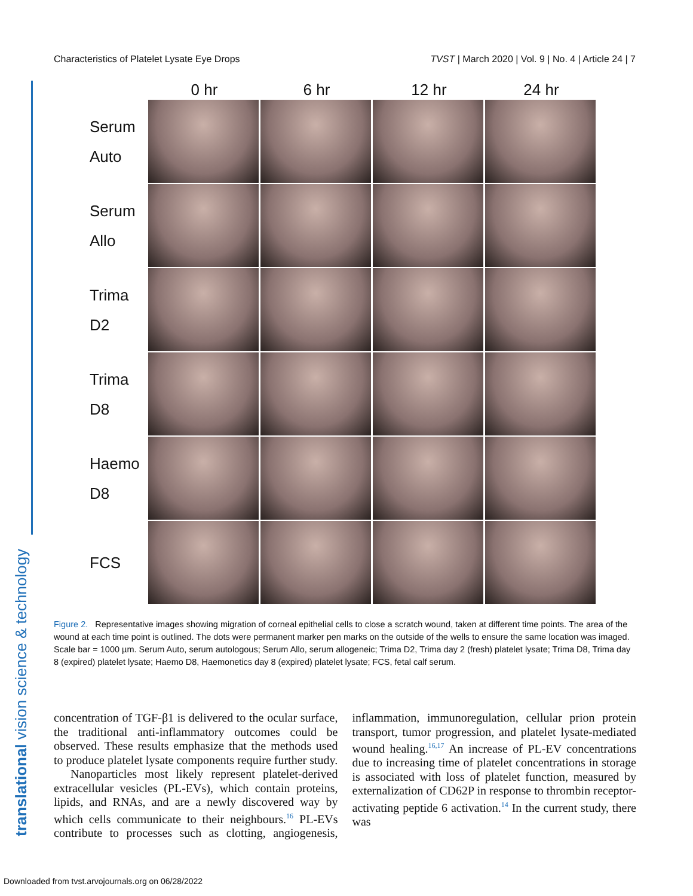Characteristics of Platelet Lysate Eye Drops TVST | March 2020 | Vol. 9 | No. 4 | Article 24 | 7
translational vision science & technology
0 hr 6 hr 12 hr 24 hr
Serum
Auto
Serum
Allo
Trima
D2
Trima
D8
Haemo
D8
FCS
Figure 2. Representative images showing migration of corneal epithelial cells to close a scratch wound, taken at different time points. The area of the wound at each time point is outlined. The dots were permanent marker pen marks on the outside of the wells to ensure the same location was imaged. Scale bar = 1000 µm. Serum Auto, serum autologous; Serum Allo, serum allogeneic; Trima D2, Trima day 2 (fresh) platelet lysate; Trima D8, Trima day 8 (expired) platelet lysate; Haemo D8, Haemonetics day 8 (expired) platelet lysate; FCS, fetal calf serum.
concentration of TGF-β1 is delivered to the ocular surface, the traditional anti-inflammatory outcomes could be observed. These results emphasize that the methods used to produce platelet lysate components require further study.
Nanoparticles most likely represent platelet-derived extracellular vesicles (PL-EVs), which contain proteins, lipids, and RNAs, and are a newly discovered way by which cells communicate to their neighbours.<sup>16</sup> PL-EVs contribute to processes such as clotting, angiogenesis, inflammation, immunoregulation, cellular prion protein transport, tumor progression, and platelet lysate-mediated wound healing.<sup>16,17</sup> An increase of PL-EV concentrations due to increasing time of platelet concentrations in storage is associated with loss of platelet function, measured by externalization of CD62P in response to thrombin receptor-activating peptide 6 activation.<sup>14</sup> In the current study, there was
Downloaded from tvst.arvojournals.org on 06/28/2022